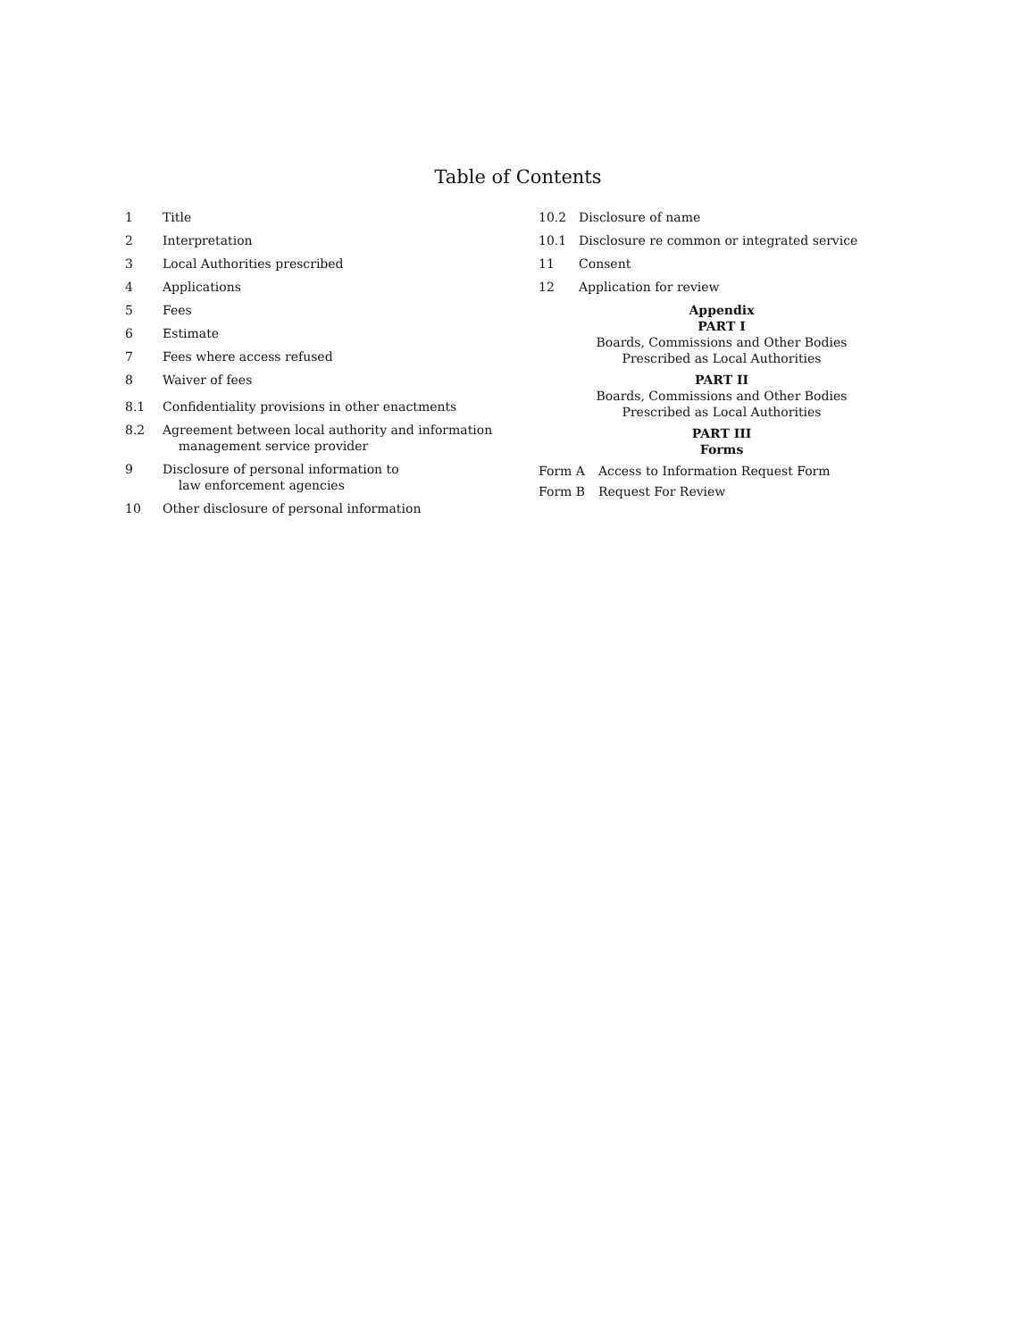Table of Contents
1 Title
2 Interpretation
3 Local Authorities prescribed
4 Applications
5 Fees
6 Estimate
7 Fees where access refused
8 Waiver of fees
8.1 Confidentiality provisions in other enactments
8.2 Agreement between local authority and information
management service provider
9 Disclosure of personal information to
law enforcement agencies
10 Other disclosure of personal information
10.2 Disclosure of name
10.1 Disclosure re common or integrated service
11 Consent
12 Application for review
Appendix
PART I
Boards, Commissions and Other Bodies
Prescribed as Local Authorities
PART II
Boards, Commissions and Other Bodies
Prescribed as Local Authorities
PART III
Forms
Form A Access to Information Request Form
Form B Request For Review